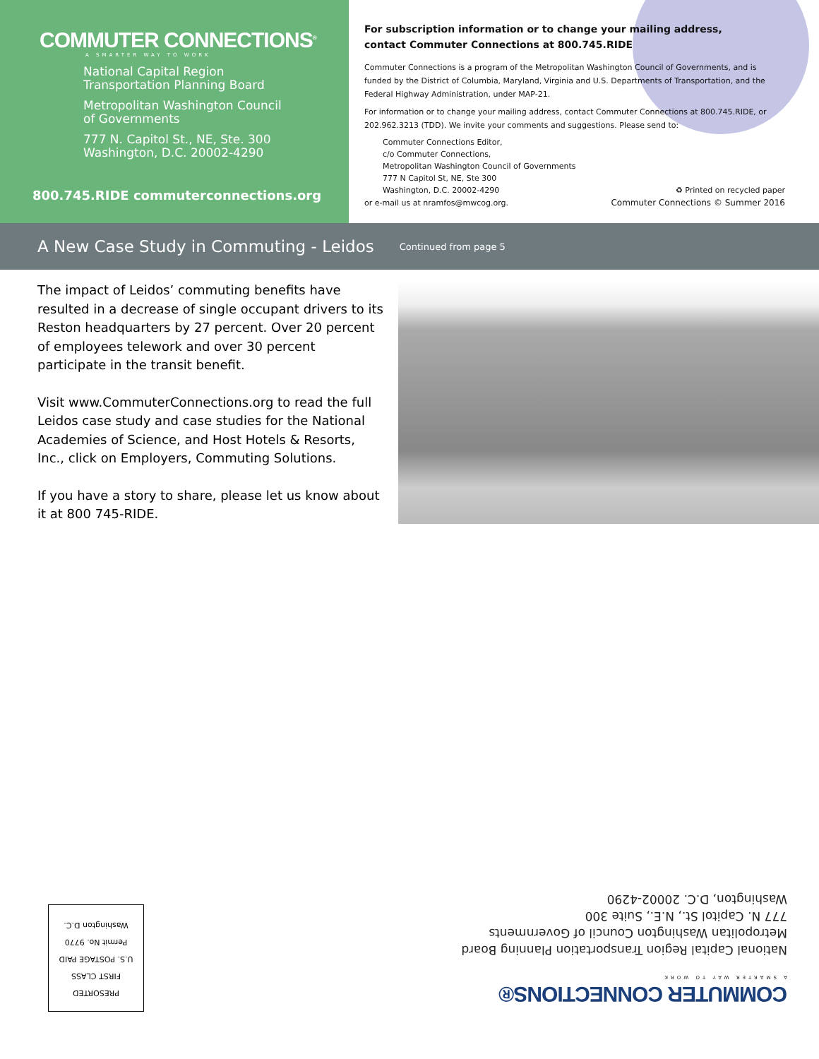COMMUTER CONNECTIONS<sup>®</sup>
A SMARTER WAY TO WORK
National Capital Region
Transportation Planning Board
Metropolitan Washington Council
of Governments
777 N. Capitol St., NE, Ste. 300
Washington, D.C. 20002-4290
800.745.RIDE commuterconnections.org
For subscription information or to change your mailing address,
contact Commuter Connections at 800.745.RIDE
Commuter Connections is a program of the Metropolitan Washington Council of Governments, and is funded by the District of Columbia, Maryland, Virginia and U.S. Departments of Transportation, and the Federal Highway Administration, under MAP-21.
For information or to change your mailing address, contact Commuter Connections at 800.745.RIDE, or 202.962.3213 (TDD). We invite your comments and suggestions. Please send to:
Commuter Connections Editor,
c/o Commuter Connections,
Metropolitan Washington Council of Governments
777 N Capitol St, NE, Ste 300
Washington, D.C. 20002-4290 ♻ Printed on recycled paper
or e-mail us at nramfos@mwcog.org. Commuter Connections © Summer 2016
A New Case Study in Commuting - Leidos
Continued from page 5
The impact of Leidos’ commuting benefits have resulted in a decrease of single occupant drivers to its Reston headquarters by 27 percent. Over 20 percent of employees telework and over 30 percent participate in the transit benefit.
Visit www.CommuterConnections.org to read the full Leidos case study and case studies for the National Academies of Science, and Host Hotels & Resorts, Inc., click on Employers, Commuting Solutions.
If you have a story to share, please let us know about it at 800 745-RIDE.
PRESORTED
FIRST CLASS
U.S. POSTAGE PAID
Permit No. 9770
Washington D.C.
COMMUTER CONNECTIONS®
A SMARTER WAY TO WORK
National Capital Region Transportation Planning Board
Metropolitan Washington Council of Governments
777 N. Capitol St., N.E., Suite 300
Washington, D.C. 20002-4290